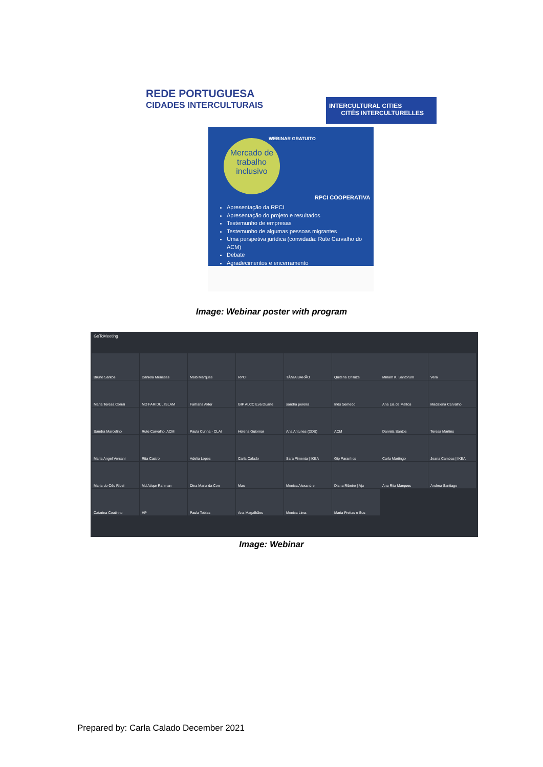REDE PORTUGUESA
CIDADES INTERCULTURAIS
INTERCULTURAL CITIES
CITÉS INTERCULTURELLES
Mercado de trabalho inclusivo
WEBINAR GRATUITO
RPCI COOPERATIVA
Apresentação da RPCI
Apresentação do projeto e resultados
Testemunho de empresas
Testemunho de algumas pessoas migrantes
Uma perspetiva jurídica (convidada: Rute Carvalho do ACM)
Debate
Agradecimentos e encerramento
Image: Webinar poster with program
GoToMeeting
Bruno Santos
Daniela Meneses
Maib Marques
RPCI
TÂNIA BARÃO
Quiteria Chiluze
Miriam K. Santorum
Vera
Maria Teresa Corrai
MD FARIDUL ISLAM
Farhana Akter
GIP ALCC Eva Duarte
sandra pereira
Inês Semedo
Ana Lia de Mattos
Madalena Carvalho
Sandra Marcelino
Rute Carvalho, ACM
Paula Cunha - CLAI
Helena Guiomar
Ana Antunes (DDS)
ACM
Daniela Santos
Teresa Martins
Maria Angel Versani
Rita Castro
Adelia Lopes
Carla Calado
Sara Pimenta | IKEA
Gip Paranhos
Carla Martingo
Joana Cambas | IKEA
Maria do Céu Ribei
Md Atiqur Rahman
Dina Maria da Con
Mac
Monica Alexandre
Diana Ribeiro | Aju
Ana Rita Marques
Andrea Santiago
Catarina Coutinho
HP
Paula Tobias
Ana Magalhães
Monica Lima
Maria Freitas e Sus
Image: Webinar
Prepared by: Carla Calado December 2021